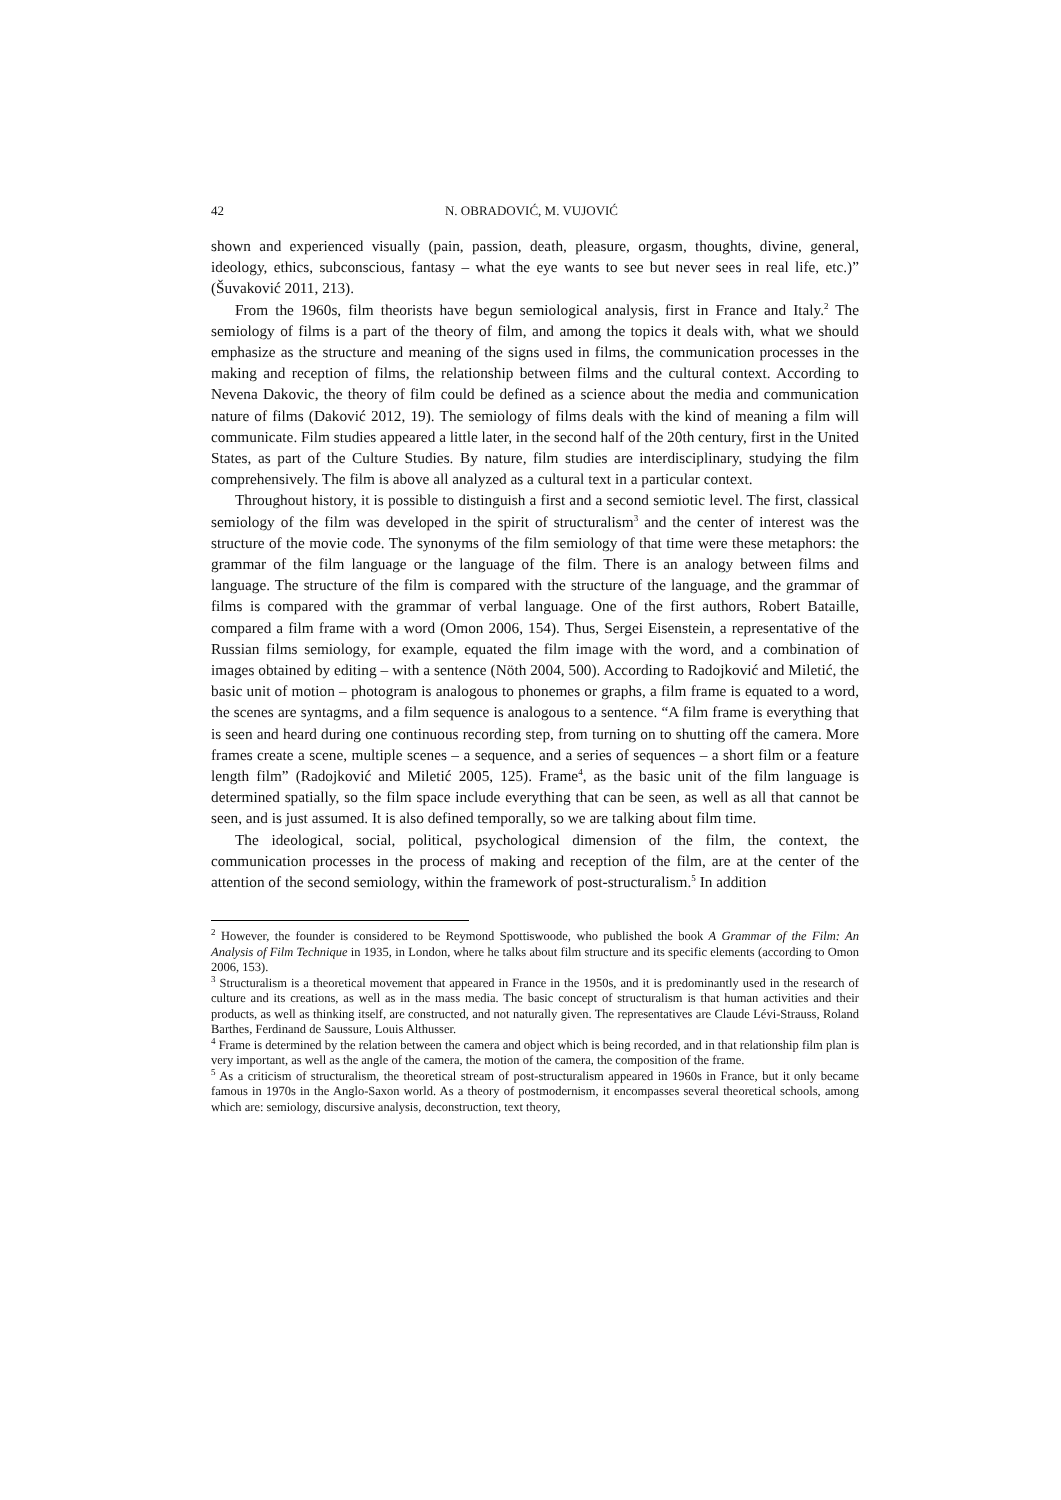42 N. OBRADOVIĆ, M. VUJOVIĆ
shown and experienced visually (pain, passion, death, pleasure, orgasm, thoughts, divine, general, ideology, ethics, subconscious, fantasy – what the eye wants to see but never sees in real life, etc.)” (Šuvaković 2011, 213).
From the 1960s, film theorists have begun semiological analysis, first in France and Italy.<sup>2</sup> The semiology of films is a part of the theory of film, and among the topics it deals with, what we should emphasize as the structure and meaning of the signs used in films, the communication processes in the making and reception of films, the relationship between films and the cultural context. According to Nevena Dakovic, the theory of film could be defined as a science about the media and communication nature of films (Daković 2012, 19). The semiology of films deals with the kind of meaning a film will communicate. Film studies appeared a little later, in the second half of the 20th century, first in the United States, as part of the Culture Studies. By nature, film studies are interdisciplinary, studying the film comprehensively. The film is above all analyzed as a cultural text in a particular context.
Throughout history, it is possible to distinguish a first and a second semiotic level. The first, classical semiology of the film was developed in the spirit of structuralism<sup>3</sup> and the center of interest was the structure of the movie code. The synonyms of the film semiology of that time were these metaphors: the grammar of the film language or the language of the film. There is an analogy between films and language. The structure of the film is compared with the structure of the language, and the grammar of films is compared with the grammar of verbal language. One of the first authors, Robert Bataille, compared a film frame with a word (Omon 2006, 154). Thus, Sergei Eisenstein, a representative of the Russian films semiology, for example, equated the film image with the word, and a combination of images obtained by editing – with a sentence (Nöth 2004, 500). According to Radojković and Miletić, the basic unit of motion – photogram is analogous to phonemes or graphs, a film frame is equated to a word, the scenes are syntagms, and a film sequence is analogous to a sentence. “A film frame is everything that is seen and heard during one continuous recording step, from turning on to shutting off the camera. More frames create a scene, multiple scenes – a sequence, and a series of sequences – a short film or a feature length film” (Radojković and Miletić 2005, 125). Frame<sup>4</sup>, as the basic unit of the film language is determined spatially, so the film space include everything that can be seen, as well as all that cannot be seen, and is just assumed. It is also defined temporally, so we are talking about film time.
The ideological, social, political, psychological dimension of the film, the context, the communication processes in the process of making and reception of the film, are at the center of the attention of the second semiology, within the framework of post-structuralism.<sup>5</sup> In addition
<sup>2</sup> However, the founder is considered to be Reymond Spottiswoode, who published the book A Grammar of the Film: An Analysis of Film Technique in 1935, in London, where he talks about film structure and its specific elements (according to Omon 2006, 153).
<sup>3</sup> Structuralism is a theoretical movement that appeared in France in the 1950s, and it is predominantly used in the research of culture and its creations, as well as in the mass media. The basic concept of structuralism is that human activities and their products, as well as thinking itself, are constructed, and not naturally given. The representatives are Claude Lévi-Strauss, Roland Barthes, Ferdinand de Saussure, Louis Althusser.
<sup>4</sup> Frame is determined by the relation between the camera and object which is being recorded, and in that relationship film plan is very important, as well as the angle of the camera, the motion of the camera, the composition of the frame.
<sup>5</sup> As a criticism of structuralism, the theoretical stream of post-structuralism appeared in 1960s in France, but it only became famous in 1970s in the Anglo-Saxon world. As a theory of postmodernism, it encompasses several theoretical schools, among which are: semiology, discursive analysis, deconstruction, text theory,